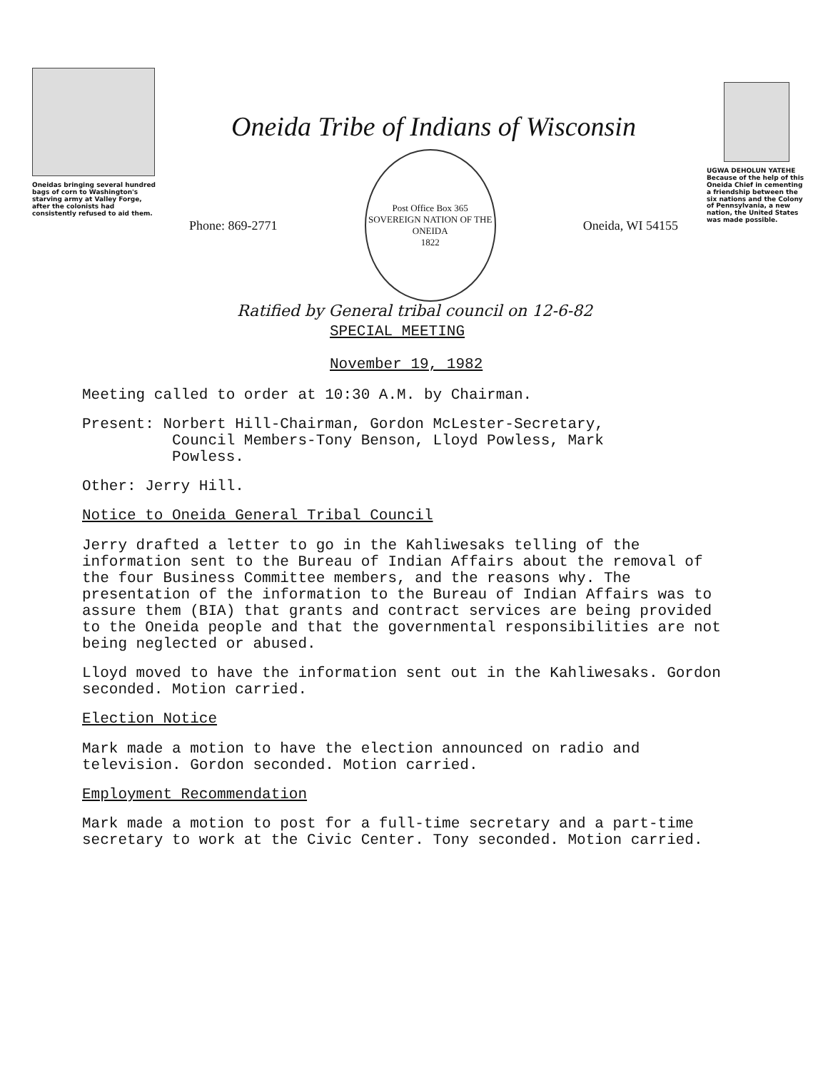Oneidas bringing several hundred bags of corn to Washington's starving army at Valley Forge, after the colonists had consistently refused to aid them.
Oneida Tribe of Indians of Wisconsin
Phone: 869-2771
Post Office Box 365
SOVEREIGN NATION OF THE ONEIDA
1822
Oneida, WI 54155
UGWA DEHOLUN YATEHE
Because of the help of this Oneida Chief in cementing a friendship between the six nations and the Colony of Pennsylvania, a new nation, the United States was made possible.
Ratified by General tribal council on 12-6-82
SPECIAL MEETING
November 19, 1982
Meeting called to order at 10:30 A.M. by Chairman.
Present: Norbert Hill-Chairman, Gordon McLester-Secretary,
Council Members-Tony Benson, Lloyd Powless, Mark
Powless.
Other: Jerry Hill.
Notice to Oneida General Tribal Council
Jerry drafted a letter to go in the Kahliwesaks telling of the information sent to the Bureau of Indian Affairs about the removal of the four Business Committee members, and the reasons why. The presentation of the information to the Bureau of Indian Affairs was to assure them (BIA) that grants and contract services are being provided to the Oneida people and that the governmental responsibilities are not being neglected or abused.
Lloyd moved to have the information sent out in the Kahliwesaks. Gordon seconded. Motion carried.
Election Notice
Mark made a motion to have the election announced on radio and television. Gordon seconded. Motion carried.
Employment Recommendation
Mark made a motion to post for a full-time secretary and a part-time secretary to work at the Civic Center. Tony seconded. Motion carried.